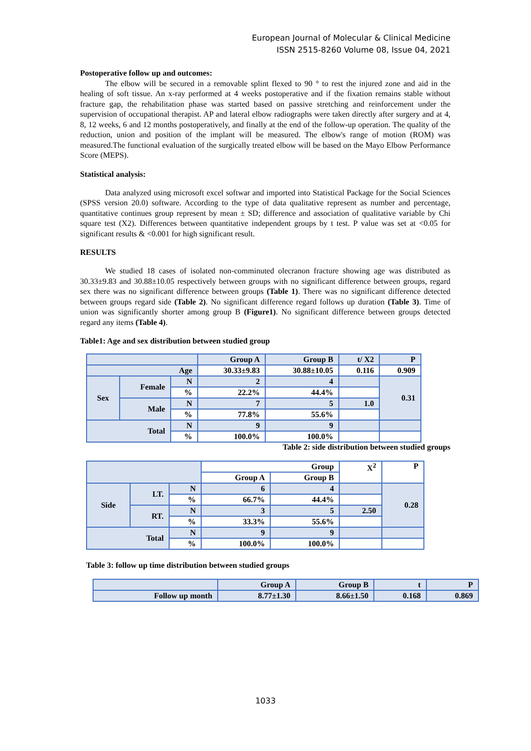European Journal of Molecular & Clinical Medicine
ISSN 2515-8260 Volume 08, Issue 04, 2021
Postoperative follow up and outcomes:
The elbow will be secured in a removable splint flexed to 90 ° to rest the injured zone and aid in the healing of soft tissue. An x-ray performed at 4 weeks postoperative and if the fixation remains stable without fracture gap, the rehabilitation phase was started based on passive stretching and reinforcement under the supervision of occupational therapist. AP and lateral elbow radiographs were taken directly after surgery and at 4, 8, 12 weeks, 6 and 12 months postoperatively, and finally at the end of the follow-up operation. The quality of the reduction, union and position of the implant will be measured. The elbow's range of motion (ROM) was measured.The functional evaluation of the surgically treated elbow will be based on the Mayo Elbow Performance Score (MEPS).
Statistical analysis:
Data analyzed using microsoft excel softwar and imported into Statistical Package for the Social Sciences (SPSS version 20.0) software. According to the type of data qualitative represent as number and percentage, quantitative continues group represent by mean ± SD; difference and association of qualitative variable by Chi square test (X2). Differences between quantitative independent groups by t test. P value was set at <0.05 for significant results & <0.001 for high significant result.
RESULTS
We studied 18 cases of isolated non-comminuted olecranon fracture showing age was distributed as 30.33±9.83 and 30.88±10.05 respectively between groups with no significant difference between groups, regard sex there was no significant difference between groups (Table 1). There was no significant difference detected between groups regard side (Table 2). No significant difference regard follows up duration (Table 3). Time of union was significantly shorter among group B (Figure1). No significant difference between groups detected regard any items (Table 4).
Table1: Age and sex distribution between studied group
| | | | Group A | Group B | t/ X2 | P |
| Age | | | 30.33±9.83 | 30.88±10.05 | 0.116 | 0.909 |
| Sex | Female | N | 2 | 4 | | 0.31 |
| | | % | 22.2% | 44.4% | | |
| | Male | N | 7 | 5 | 1.0 | |
| | | % | 77.8% | 55.6% | | |
| Total | | N | 9 | 9 | | |
| | | % | 100.0% | 100.0% | | |
Table 2: side distribution between studied groups
| | | | Group | | X<sup>2</sup> | P |
| | | | Group A | Group B | | |
| Side | LT. | N | 6 | 4 | | 0.28 |
| | | % | 66.7% | 44.4% | | |
| | RT. | N | 3 | 5 | 2.50 | |
| | | % | 33.3% | 55.6% | | |
| Total | | N | 9 | 9 | | |
| | | % | 100.0% | 100.0% | | |
Table 3: follow up time distribution between studied groups
| | Group A | Group B | t | P |
| Follow up month | 8.77±1.30 | 8.66±1.50 | 0.168 | 0.869 |
1033